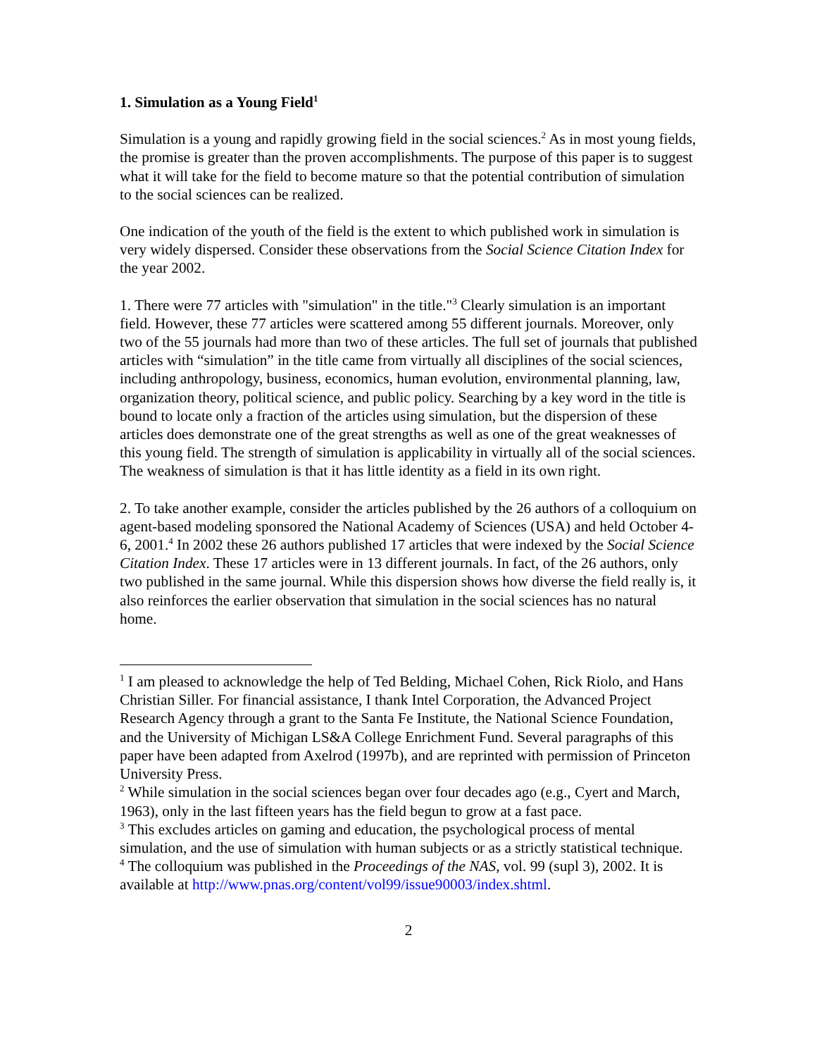1. Simulation as a Young Field<sup>1</sup>
Simulation is a young and rapidly growing field in the social sciences.<sup>2</sup> As in most young fields, the promise is greater than the proven accomplishments. The purpose of this paper is to suggest what it will take for the field to become mature so that the potential contribution of simulation to the social sciences can be realized.
One indication of the youth of the field is the extent to which published work in simulation is very widely dispersed. Consider these observations from the Social Science Citation Index for the year 2002.
1. There were 77 articles with "simulation" in the title."<sup>3</sup> Clearly simulation is an important field. However, these 77 articles were scattered among 55 different journals. Moreover, only two of the 55 journals had more than two of these articles. The full set of journals that published articles with “simulation” in the title came from virtually all disciplines of the social sciences, including anthropology, business, economics, human evolution, environmental planning, law, organization theory, political science, and public policy. Searching by a key word in the title is bound to locate only a fraction of the articles using simulation, but the dispersion of these articles does demonstrate one of the great strengths as well as one of the great weaknesses of this young field. The strength of simulation is applicability in virtually all of the social sciences. The weakness of simulation is that it has little identity as a field in its own right.
2. To take another example, consider the articles published by the 26 authors of a colloquium on agent-based modeling sponsored the National Academy of Sciences (USA) and held October 4-6, 2001.<sup>4</sup> In 2002 these 26 authors published 17 articles that were indexed by the Social Science Citation Index. These 17 articles were in 13 different journals. In fact, of the 26 authors, only two published in the same journal. While this dispersion shows how diverse the field really is, it also reinforces the earlier observation that simulation in the social sciences has no natural home.
<sup>1</sup> I am pleased to acknowledge the help of Ted Belding, Michael Cohen, Rick Riolo, and Hans Christian Siller. For financial assistance, I thank Intel Corporation, the Advanced Project Research Agency through a grant to the Santa Fe Institute, the National Science Foundation, and the University of Michigan LS&A College Enrichment Fund. Several paragraphs of this paper have been adapted from Axelrod (1997b), and are reprinted with permission of Princeton University Press.
<sup>2</sup> While simulation in the social sciences began over four decades ago (e.g., Cyert and March, 1963), only in the last fifteen years has the field begun to grow at a fast pace.
<sup>3</sup> This excludes articles on gaming and education, the psychological process of mental simulation, and the use of simulation with human subjects or as a strictly statistical technique.
<sup>4</sup> The colloquium was published in the Proceedings of the NAS, vol. 99 (supl 3), 2002. It is available at http://www.pnas.org/content/vol99/issue90003/index.shtml.
2